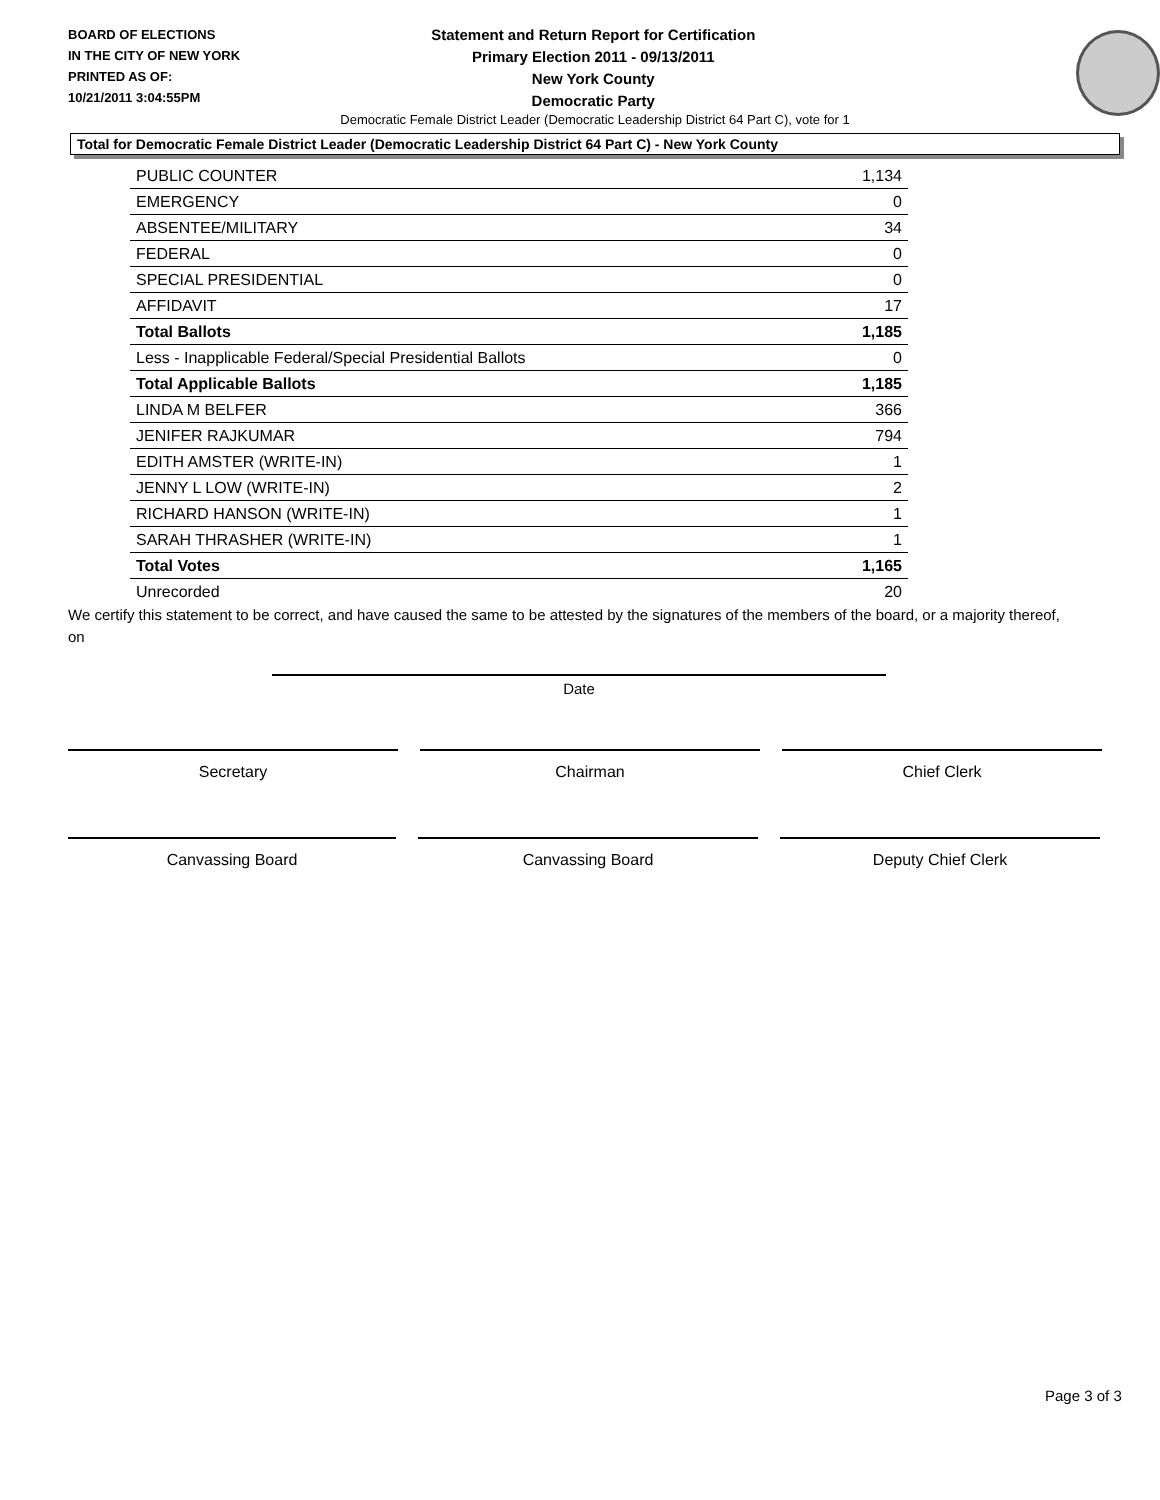BOARD OF ELECTIONS
IN THE CITY OF NEW YORK
PRINTED AS OF:
10/21/2011 3:04:55PM
Statement and Return Report for Certification
Primary Election 2011 - 09/13/2011
New York County
Democratic Party
Democratic Female District Leader (Democratic Leadership District 64 Part C), vote for 1
Total for Democratic Female District Leader (Democratic Leadership District 64 Part C) - New York County
| PUBLIC COUNTER | 1,134 |
| EMERGENCY | 0 |
| ABSENTEE/MILITARY | 34 |
| FEDERAL | 0 |
| SPECIAL PRESIDENTIAL | 0 |
| AFFIDAVIT | 17 |
| Total Ballots | 1,185 |
| Less - Inapplicable Federal/Special Presidential Ballots | 0 |
| Total Applicable Ballots | 1,185 |
| LINDA M BELFER | 366 |
| JENIFER RAJKUMAR | 794 |
| EDITH AMSTER (WRITE-IN) | 1 |
| JENNY L LOW (WRITE-IN) | 2 |
| RICHARD HANSON (WRITE-IN) | 1 |
| SARAH THRASHER (WRITE-IN) | 1 |
| Total Votes | 1,165 |
| Unrecorded | 20 |
We certify this statement to be correct, and have caused the same to be attested by the signatures of the members of the board, or a majority thereof, on
Date
Secretary Chairman Chief Clerk
Canvassing Board Canvassing Board Deputy Chief Clerk
Page 3 of 3